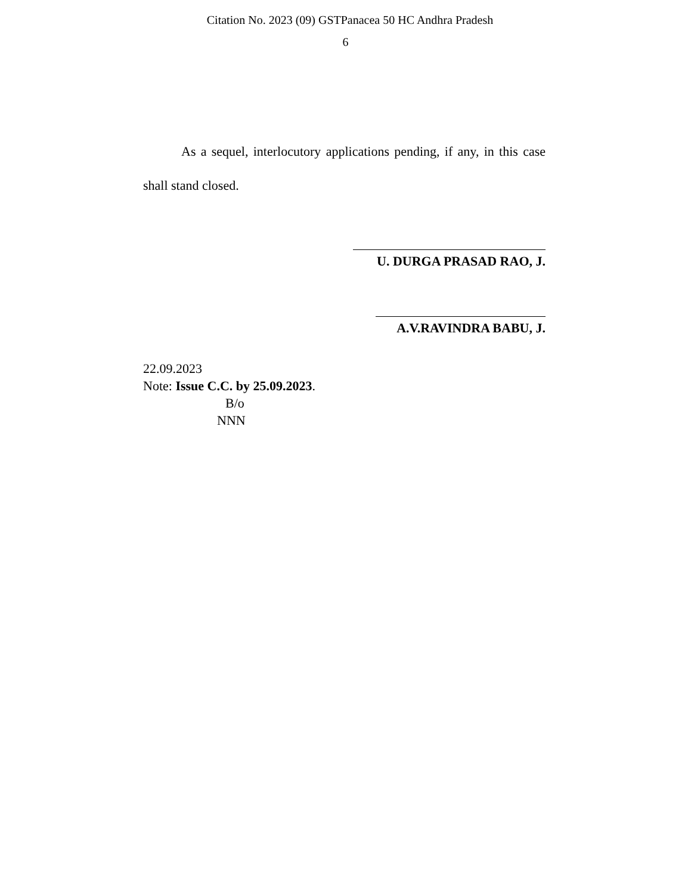Citation No. 2023 (09) GSTPanacea 50 HC Andhra Pradesh
6
As a sequel, interlocutory applications pending, if any, in this case shall stand closed.
U. DURGA PRASAD RAO, J.
A.V.RAVINDRA BABU, J.
22.09.2023
Note: Issue C.C. by 25.09.2023.
B/o
NNN